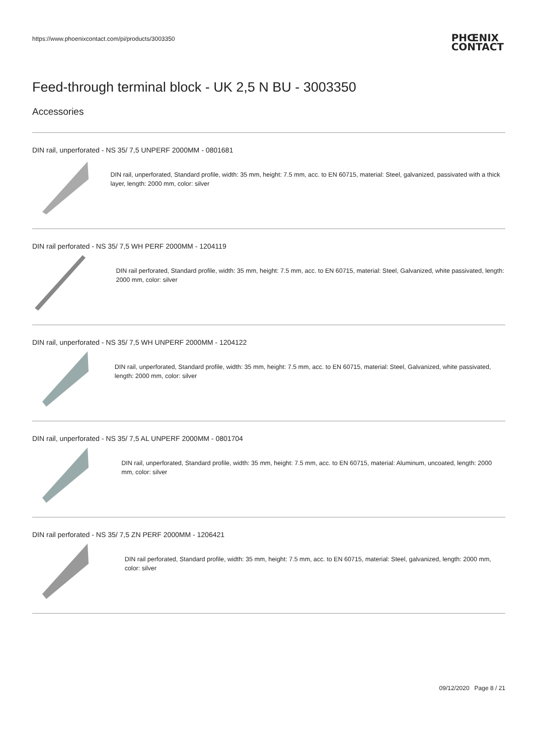https://www.phoenixcontact.com/pi/products/3003350
PHŒNIX
CONTACT
Feed-through terminal block - UK 2,5 N BU - 3003350
Accessories
DIN rail, unperforated - NS 35/ 7,5 UNPERF 2000MM - 0801681
DIN rail, unperforated, Standard profile, width: 35 mm, height: 7.5 mm, acc. to EN 60715, material: Steel, galvanized, passivated with a thick layer, length: 2000 mm, color: silver
DIN rail perforated - NS 35/ 7,5 WH PERF 2000MM - 1204119
DIN rail perforated, Standard profile, width: 35 mm, height: 7.5 mm, acc. to EN 60715, material: Steel, Galvanized, white passivated, length: 2000 mm, color: silver
DIN rail, unperforated - NS 35/ 7,5 WH UNPERF 2000MM - 1204122
DIN rail, unperforated, Standard profile, width: 35 mm, height: 7.5 mm, acc. to EN 60715, material: Steel, Galvanized, white passivated, length: 2000 mm, color: silver
DIN rail, unperforated - NS 35/ 7,5 AL UNPERF 2000MM - 0801704
DIN rail, unperforated, Standard profile, width: 35 mm, height: 7.5 mm, acc. to EN 60715, material: Aluminum, uncoated, length: 2000 mm, color: silver
DIN rail perforated - NS 35/ 7,5 ZN PERF 2000MM - 1206421
DIN rail perforated, Standard profile, width: 35 mm, height: 7.5 mm, acc. to EN 60715, material: Steel, galvanized, length: 2000 mm, color: silver
09/12/2020 Page 8 / 21